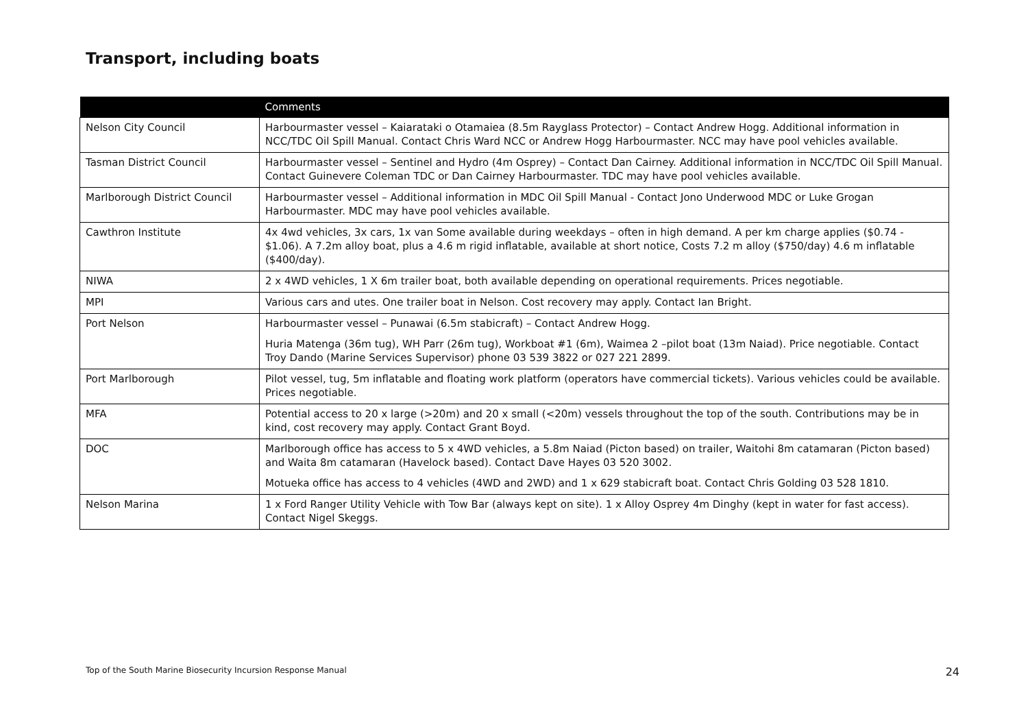Transport, including boats
| | Comments |
| --- | --- |
| Nelson City Council | Harbourmaster vessel – Kaiarataki o Otamaiea (8.5m Rayglass Protector) – Contact Andrew Hogg. Additional information in NCC/TDC Oil Spill Manual. Contact Chris Ward NCC or Andrew Hogg Harbourmaster. NCC may have pool vehicles available. |
| Tasman District Council | Harbourmaster vessel – Sentinel and Hydro (4m Osprey) – Contact Dan Cairney. Additional information in NCC/TDC Oil Spill Manual. Contact Guinevere Coleman TDC or Dan Cairney Harbourmaster. TDC may have pool vehicles available. |
| Marlborough District Council | Harbourmaster vessel – Additional information in MDC Oil Spill Manual - Contact Jono Underwood MDC or Luke Grogan Harbourmaster. MDC may have pool vehicles available. |
| Cawthron Institute | 4x 4wd vehicles, 3x cars, 1x van Some available during weekdays – often in high demand. A per km charge applies ($0.74 - $1.06). A 7.2m alloy boat, plus a 4.6 m rigid inflatable, available at short notice, Costs 7.2 m alloy ($750/day) 4.6 m inflatable ($400/day). |
| NIWA | 2 x 4WD vehicles, 1 X 6m trailer boat, both available depending on operational requirements. Prices negotiable. |
| MPI | Various cars and utes. One trailer boat in Nelson. Cost recovery may apply. Contact Ian Bright. |
| Port Nelson | Harbourmaster vessel – Punawai (6.5m stabicraft) – Contact Andrew Hogg. Huria Matenga (36m tug), WH Parr (26m tug), Workboat #1 (6m), Waimea 2 –pilot boat (13m Naiad). Price negotiable. Contact Troy Dando (Marine Services Supervisor) phone 03 539 3822 or 027 221 2899. |
| Port Marlborough | Pilot vessel, tug, 5m inflatable and floating work platform (operators have commercial tickets). Various vehicles could be available. Prices negotiable. |
| MFA | Potential access to 20 x large (>20m) and 20 x small (<20m) vessels throughout the top of the south. Contributions may be in kind, cost recovery may apply. Contact Grant Boyd. |
| DOC | Marlborough office has access to 5 x 4WD vehicles, a 5.8m Naiad (Picton based) on trailer, Waitohi 8m catamaran (Picton based) and Waita 8m catamaran (Havelock based). Contact Dave Hayes 03 520 3002. Motueka office has access to 4 vehicles (4WD and 2WD) and 1 x 629 stabicraft boat. Contact Chris Golding 03 528 1810. |
| Nelson Marina | 1 x Ford Ranger Utility Vehicle with Tow Bar (always kept on site). 1 x Alloy Osprey 4m Dinghy (kept in water for fast access). Contact Nigel Skeggs. |
Top of the South Marine Biosecurity Incursion Response Manual 24